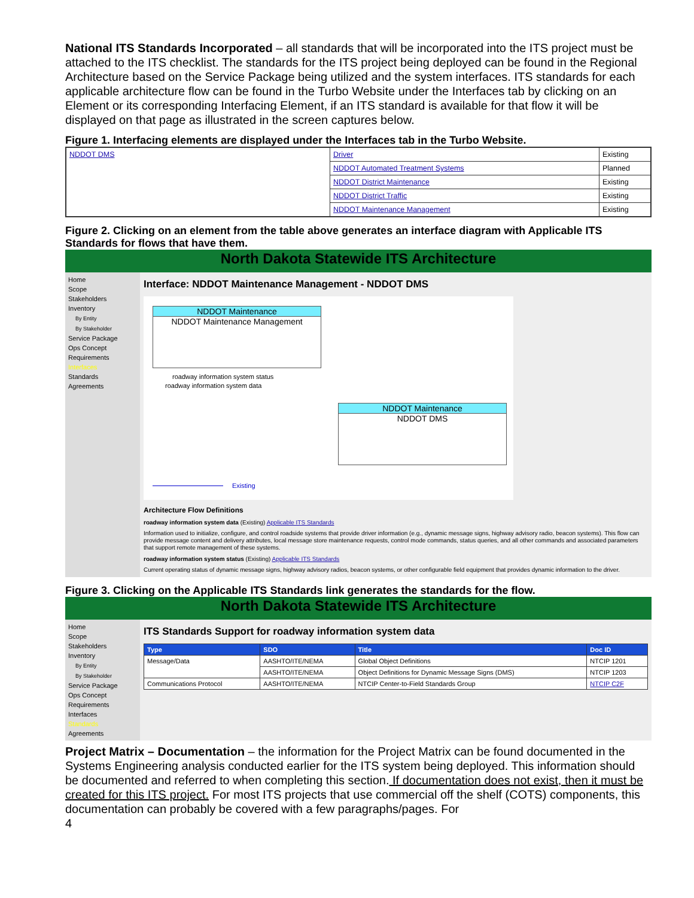National ITS Standards Incorporated – all standards that will be incorporated into the ITS project must be attached to the ITS checklist. The standards for the ITS project being deployed can be found in the Regional Architecture based on the Service Package being utilized and the system interfaces. ITS standards for each applicable architecture flow can be found in the Turbo Website under the Interfaces tab by clicking on an Element or its corresponding Interfacing Element, if an ITS standard is available for that flow it will be displayed on that page as illustrated in the screen captures below.
Figure 1. Interfacing elements are displayed under the Interfaces tab in the Turbo Website.
| NDDOT DMS | Driver | Existing |
| | NDDOT Automated Treatment Systems | Planned |
| | NDDOT District Maintenance | Existing |
| | NDDOT District Traffic | Existing |
| | NDDOT Maintenance Management | Existing |
Figure 2. Clicking on an element from the table above generates an interface diagram with Applicable ITS Standards for flows that have them.
North Dakota Statewide ITS Architecture
Home
Scope
Stakeholders
Inventory
By Entity
By Stakeholder
Service Package
Ops Concept
Requirements
Interfaces
Standards
Agreements
Interface: NDDOT Maintenance Management - NDDOT DMS
NDDOT Maintenance
NDDOT Maintenance Management
roadway information system status
roadway information system data
NDDOT Maintenance
NDDOT DMS
Existing
Architecture Flow Definitions
roadway information system data (Existing) Applicable ITS Standards
Information used to initialize, configure, and control roadside systems that provide driver information (e.g., dynamic message signs, highway advisory radio, beacon systems). This flow can provide message content and delivery attributes, local message store maintenance requests, control mode commands, status queries, and all other commands and associated parameters that support remote management of these systems.
roadway information system status (Existing) Applicable ITS Standards
Current operating status of dynamic message signs, highway advisory radios, beacon systems, or other configurable field equipment that provides dynamic information to the driver.
Figure 3. Clicking on the Applicable ITS Standards link generates the standards for the flow.
North Dakota Statewide ITS Architecture
Home
Scope
Stakeholders
Inventory
By Entity
By Stakeholder
Service Package
Ops Concept
Requirements
Interfaces
Standards
Agreements
ITS Standards Support for roadway information system data
| Type | SDO | Title | Doc ID |
| --- | --- | --- | --- |
| Message/Data | AASHTO/ITE/NEMA | Global Object Definitions | NTCIP 1201 |
| | AASHTO/ITE/NEMA | Object Definitions for Dynamic Message Signs (DMS) | NTCIP 1203 |
| Communications Protocol | AASHTO/ITE/NEMA | NTCIP Center-to-Field Standards Group | NTCIP C2F |
Project Matrix – Documentation – the information for the Project Matrix can be found documented in the Systems Engineering analysis conducted earlier for the ITS system being deployed. This information should be documented and referred to when completing this section. If documentation does not exist, then it must be created for this ITS project. For most ITS projects that use commercial off the shelf (COTS) components, this documentation can probably be covered with a few paragraphs/pages. For
4